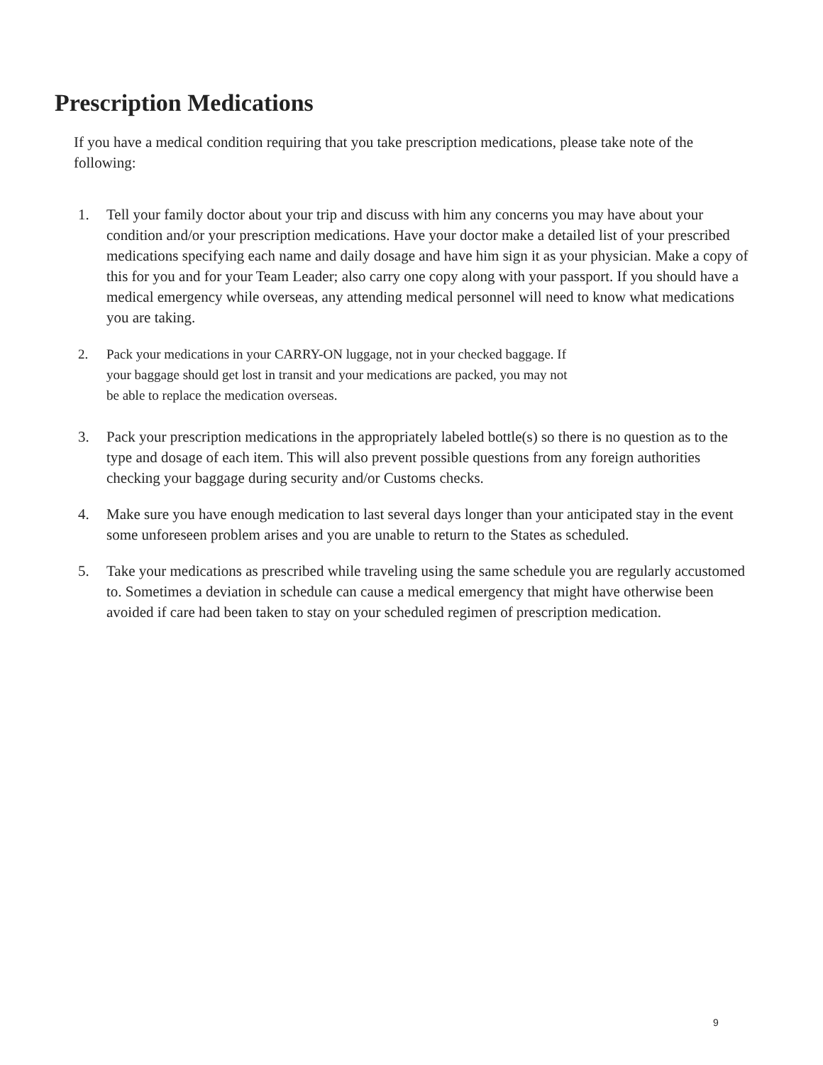Prescription Medications
If you have a medical condition requiring that you take prescription medications, please take note of the following:
1. Tell your family doctor about your trip and discuss with him any concerns you may have about your condition and/or your prescription medications. Have your doctor make a detailed list of your prescribed medications specifying each name and daily dosage and have him sign it as your physician. Make a copy of this for you and for your Team Leader; also carry one copy along with your passport. If you should have a medical emergency while overseas, any attending medical personnel will need to know what medications you are taking.
2. Pack your medications in your CARRY-ON luggage, not in your checked baggage. If your baggage should get lost in transit and your medications are packed, you may not be able to replace the medication overseas.
3. Pack your prescription medications in the appropriately labeled bottle(s) so there is no question as to the type and dosage of each item. This will also prevent possible questions from any foreign authorities checking your baggage during security and/or Customs checks.
4. Make sure you have enough medication to last several days longer than your anticipated stay in the event some unforeseen problem arises and you are unable to return to the States as scheduled.
5. Take your medications as prescribed while traveling using the same schedule you are regularly accustomed to. Sometimes a deviation in schedule can cause a medical emergency that might have otherwise been avoided if care had been taken to stay on your scheduled regimen of prescription medication.
9